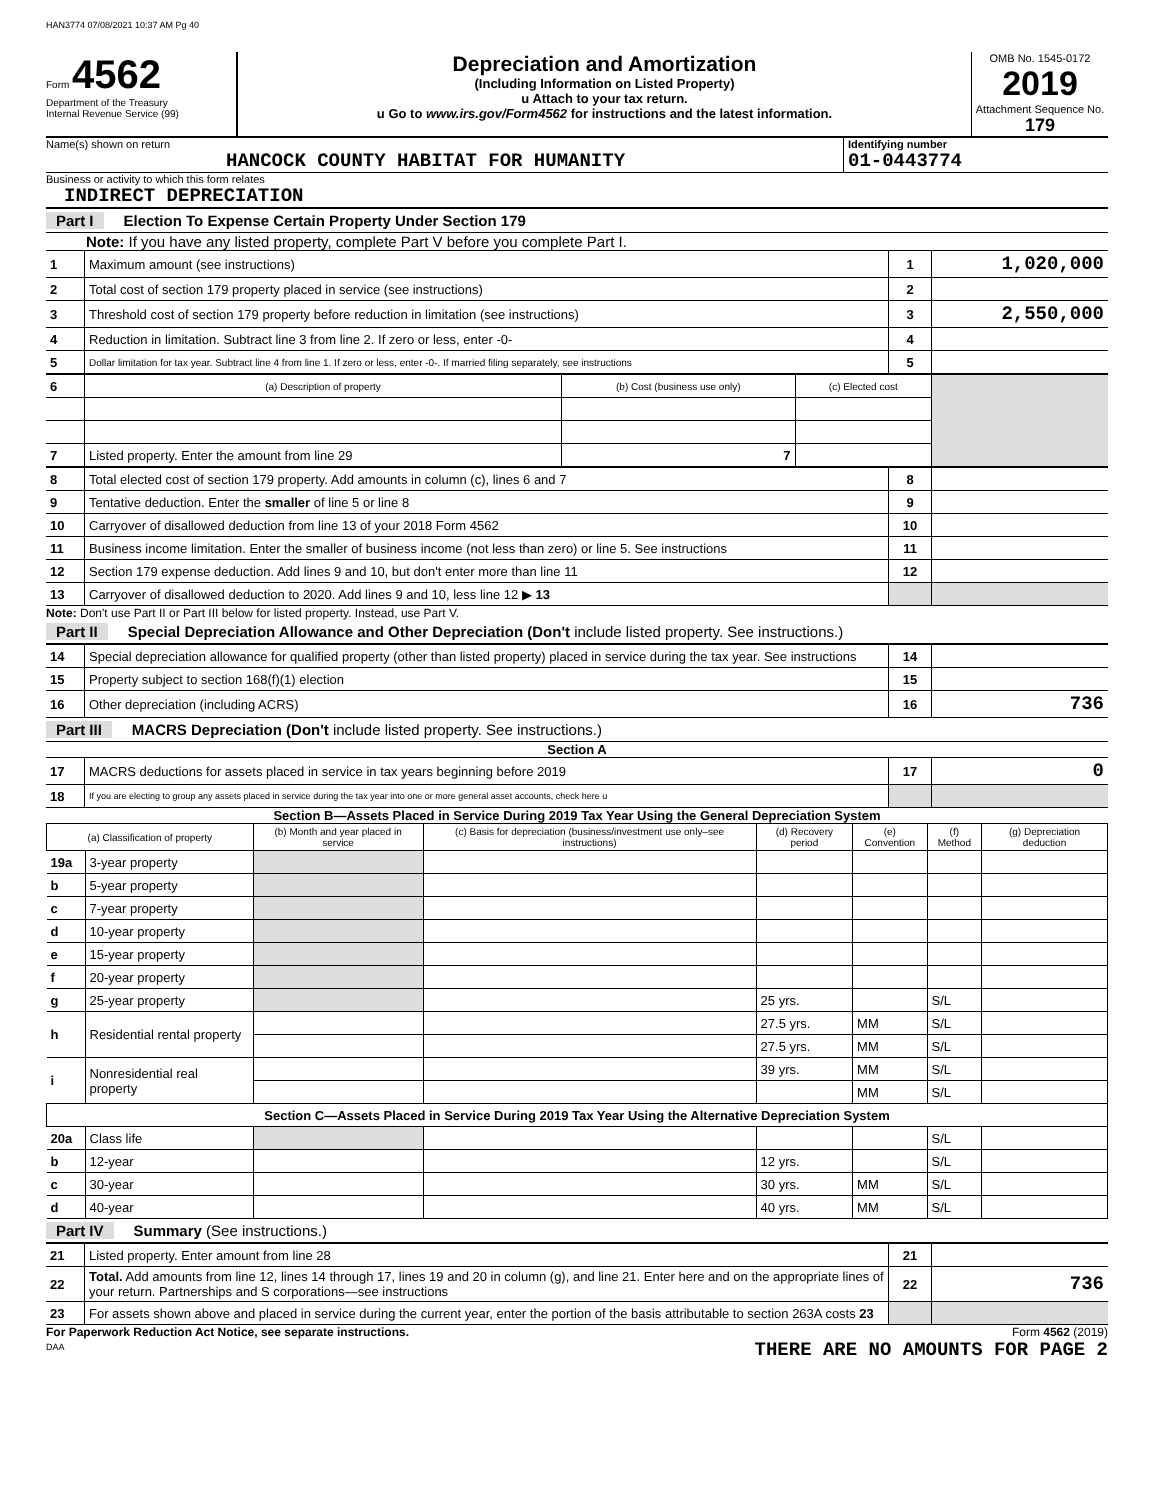HAN3774 07/08/2021 10:37 AM Pg 40
Form 4562
Department of the Treasury
Internal Revenue Service (99)
Depreciation and Amortization
(Including Information on Listed Property)
u Attach to your tax return.
u Go to www.irs.gov/Form4562 for instructions and the latest information.
OMB No. 1545-0172
2019
Attachment Sequence No. 179
Name(s) shown on return
HANCOCK COUNTY HABITAT FOR HUMANITY
Identifying number
01-0443774
Business or activity to which this form relates
INDIRECT DEPRECIATION
Part I Election To Expense Certain Property Under Section 179
Note: If you have any listed property, complete Part V before you complete Part I.
| 1 | Maximum amount (see instructions) | 1 | 1,020,000 |
| 2 | Total cost of section 179 property placed in service (see instructions) | 2 | |
| 3 | Threshold cost of section 179 property before reduction in limitation (see instructions) | 3 | 2,550,000 |
| 4 | Reduction in limitation. Subtract line 3 from line 2. If zero or less, enter -0- | 4 | |
| 5 | Dollar limitation for tax year. Subtract line 4 from line 1. If zero or less, enter -0-. If married filing separately, see instructions | 5 | |
| 6 | (a) Description of property | (b) Cost (business use only) | (c) Elected cost | |
| 7 | Listed property. Enter the amount from line 29 | 7 | | |
| 8 | Total elected cost of section 179 property. Add amounts in column (c), lines 6 and 7 | 8 | |
| 9 | Tentative deduction. Enter the smaller of line 5 or line 8 | 9 | |
| 10 | Carryover of disallowed deduction from line 13 of your 2018 Form 4562 | 10 | |
| 11 | Business income limitation. Enter the smaller of business income (not less than zero) or line 5. See instructions | 11 | |
| 12 | Section 179 expense deduction. Add lines 9 and 10, but don't enter more than line 11 | 12 | |
| 13 | Carryover of disallowed deduction to 2020. Add lines 9 and 10, less line 12 ▶ 13 | | |
Note: Don't use Part II or Part III below for listed property. Instead, use Part V.
Part II Special Depreciation Allowance and Other Depreciation (Don't include listed property. See instructions.)
| 14 | Special depreciation allowance for qualified property (other than listed property) placed in service during the tax year. See instructions | 14 | |
| 15 | Property subject to section 168(f)(1) election | 15 | |
| 16 | Other depreciation (including ACRS) | 16 | 736 |
Part III MACRS Depreciation (Don't include listed property. See instructions.)
Section A
| 17 | MACRS deductions for assets placed in service in tax years beginning before 2019 | 17 | 0 |
| 18 | If you are electing to group any assets placed in service during the tax year into one or more general asset accounts, check here u | | |
Section B—Assets Placed in Service During 2019 Tax Year Using the General Depreciation System
| (a) Classification of property | | (b) Month and year placed in service | (c) Basis for depreciation (business/investment use only–see instructions) | (d) Recovery period | (e) Convention | (f) Method | (g) Depreciation deduction |
| --- | --- | --- | --- | --- | --- | --- | --- |
| 19a | 3-year property | | | | | | |
| b | 5-year property | | | | | | |
| c | 7-year property | | | | | | |
| d | 10-year property | | | | | | |
| e | 15-year property | | | | | | |
| f | 20-year property | | | | | | |
| g | 25-year property | | | 25 yrs. | | S/L | |
| h | Residential rental property | | | 27.5 yrs. | MM | S/L | |
| | | | | 27.5 yrs. | MM | S/L | |
| i | Nonresidential real property | | | 39 yrs. | MM | S/L | |
| | | | | | MM | S/L | |
| Section C—Assets Placed in Service During 2019 Tax Year Using the Alternative Depreciation System | | | | | | | |
| 20a | Class life | | | | | S/L | |
| b | 12-year | | | 12 yrs. | | S/L | |
| c | 30-year | | | 30 yrs. | MM | S/L | |
| d | 40-year | | | 40 yrs. | MM | S/L | |
Part IV Summary (See instructions.)
| 21 | Listed property. Enter amount from line 28 | 21 | |
| 22 | Total. Add amounts from line 12, lines 14 through 17, lines 19 and 20 in column (g), and line 21. Enter here and on the appropriate lines of your return. Partnerships and S corporations—see instructions | 22 | 736 |
| 23 | For assets shown above and placed in service during the current year, enter the portion of the basis attributable to section 263A costs 23 | | |
For Paperwork Reduction Act Notice, see separate instructions.
DAA
Form 4562 (2019)
THERE ARE NO AMOUNTS FOR PAGE 2